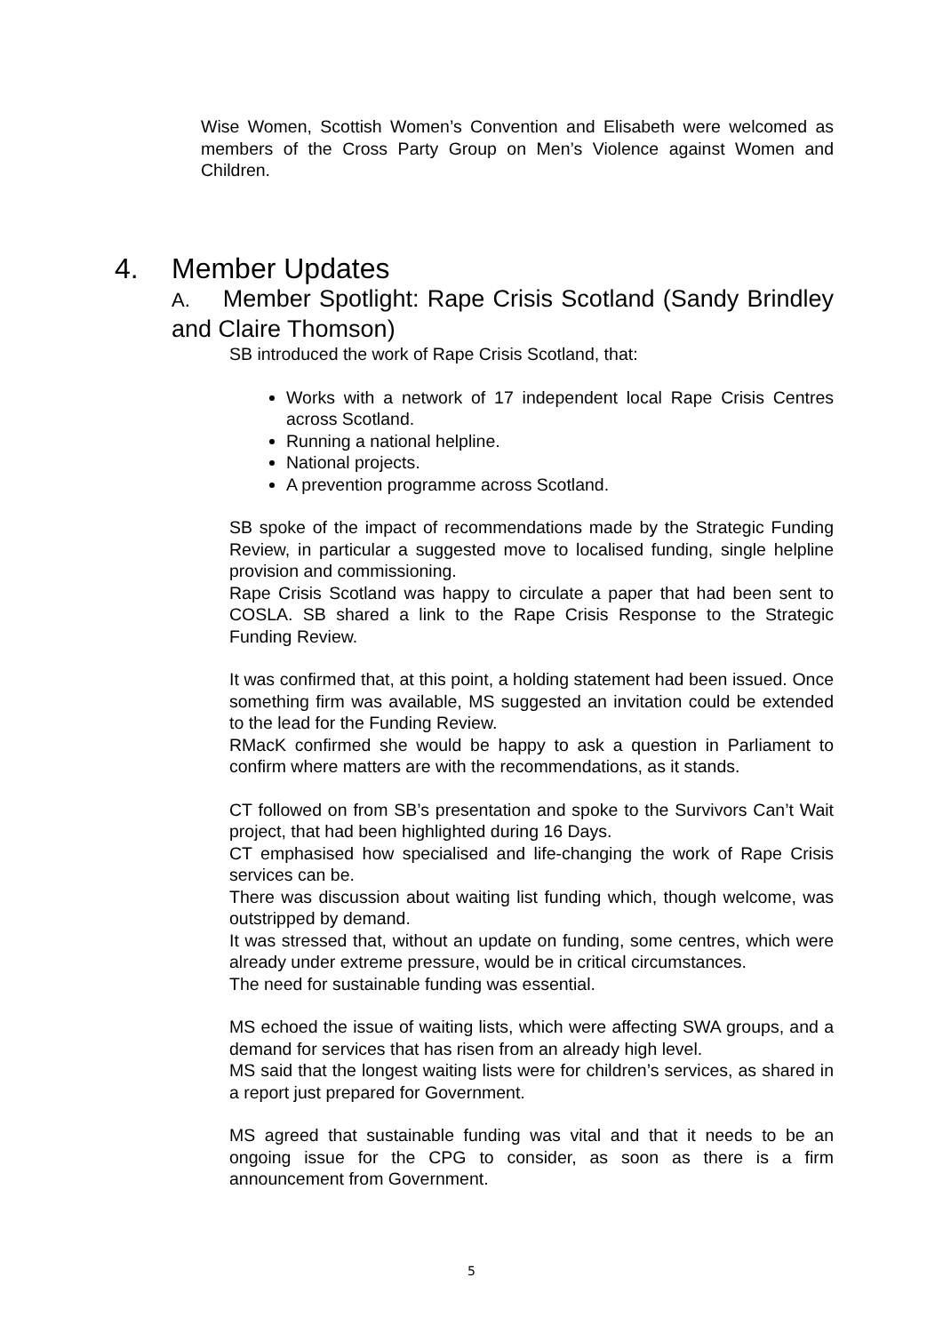Wise Women, Scottish Women’s Convention and Elisabeth were welcomed as members of the Cross Party Group on Men’s Violence against Women and Children.
4. Member Updates
A. Member Spotlight: Rape Crisis Scotland (Sandy Brindley and Claire Thomson)
SB introduced the work of Rape Crisis Scotland, that:
Works with a network of 17 independent local Rape Crisis Centres across Scotland.
Running a national helpline.
National projects.
A prevention programme across Scotland.
SB spoke of the impact of recommendations made by the Strategic Funding Review, in particular a suggested move to localised funding, single helpline provision and commissioning.
Rape Crisis Scotland was happy to circulate a paper that had been sent to COSLA. SB shared a link to the Rape Crisis Response to the Strategic Funding Review.
It was confirmed that, at this point, a holding statement had been issued. Once something firm was available, MS suggested an invitation could be extended to the lead for the Funding Review.
RMacK confirmed she would be happy to ask a question in Parliament to confirm where matters are with the recommendations, as it stands.
CT followed on from SB’s presentation and spoke to the Survivors Can’t Wait project, that had been highlighted during 16 Days.
CT emphasised how specialised and life-changing the work of Rape Crisis services can be.
There was discussion about waiting list funding which, though welcome, was outstripped by demand.
It was stressed that, without an update on funding, some centres, which were already under extreme pressure, would be in critical circumstances.
The need for sustainable funding was essential.
MS echoed the issue of waiting lists, which were affecting SWA groups, and a demand for services that has risen from an already high level.
MS said that the longest waiting lists were for children’s services, as shared in a report just prepared for Government.
MS agreed that sustainable funding was vital and that it needs to be an ongoing issue for the CPG to consider, as soon as there is a firm announcement from Government.
5